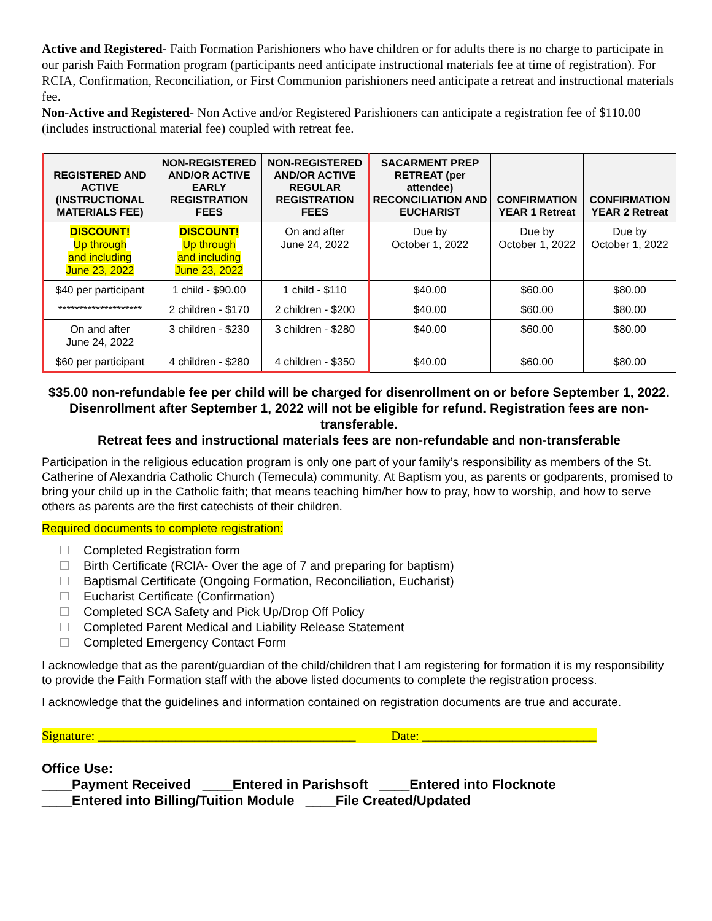Active and Registered- Faith Formation Parishioners who have children or for adults there is no charge to participate in our parish Faith Formation program (participants need anticipate instructional materials fee at time of registration). For RCIA, Confirmation, Reconciliation, or First Communion parishioners need anticipate a retreat and instructional materials fee.
Non-Active and Registered- Non Active and/or Registered Parishioners can anticipate a registration fee of $110.00 (includes instructional material fee) coupled with retreat fee.
| REGISTERED AND ACTIVE (INSTRUCTIONAL MATERIALS FEE) | NON-REGISTERED AND/OR ACTIVE EARLY REGISTRATION FEES | NON-REGISTERED AND/OR ACTIVE REGULAR REGISTRATION FEES | SACARMENT PREP RETREAT (per attendee) RECONCILIATION AND EUCHARIST | CONFIRMATION YEAR 1 Retreat | CONFIRMATION YEAR 2 Retreat |
| --- | --- | --- | --- | --- | --- |
| DISCOUNT! Up through and including June 23, 2022 | DISCOUNT! Up through and including June 23, 2022 | On and after June 24, 2022 | Due by October 1, 2022 | Due by October 1, 2022 | Due by October 1, 2022 |
| $40 per participant | 1 child - $90.00 | 1 child - $110 | $40.00 | $60.00 | $80.00 |
| ******************** | 2 children - $170 | 2 children - $200 | $40.00 | $60.00 | $80.00 |
| On and after June 24, 2022 | 3 children - $230 | 3 children - $280 | $40.00 | $60.00 | $80.00 |
| $60 per participant | 4 children - $280 | 4 children - $350 | $40.00 | $60.00 | $80.00 |
$35.00 non-refundable fee per child will be charged for disenrollment on or before September 1, 2022. Disenrollment after September 1, 2022 will not be eligible for refund. Registration fees are non-transferable.
Retreat fees and instructional materials fees are non-refundable and non-transferable
Participation in the religious education program is only one part of your family’s responsibility as members of the St. Catherine of Alexandria Catholic Church (Temecula) community. At Baptism you, as parents or godparents, promised to bring your child up in the Catholic faith; that means teaching him/her how to pray, how to worship, and how to serve others as parents are the first catechists of their children.
Required documents to complete registration:
Completed Registration form
Birth Certificate (RCIA- Over the age of 7 and preparing for baptism)
Baptismal Certificate (Ongoing Formation, Reconciliation, Eucharist)
Eucharist Certificate (Confirmation)
Completed SCA Safety and Pick Up/Drop Off Policy
Completed Parent Medical and Liability Release Statement
Completed Emergency Contact Form
I acknowledge that as the parent/guardian of the child/children that I am registering for formation it is my responsibility to provide the Faith Formation staff with the above listed documents to complete the registration process.
I acknowledge that the guidelines and information contained on registration documents are true and accurate.
Signature: ________________________________________ Date: ___________________________
Office Use:
____Payment Received ____Entered in Parishsoft ____Entered into Flocknote
____Entered into Billing/Tuition Module ____File Created/Updated